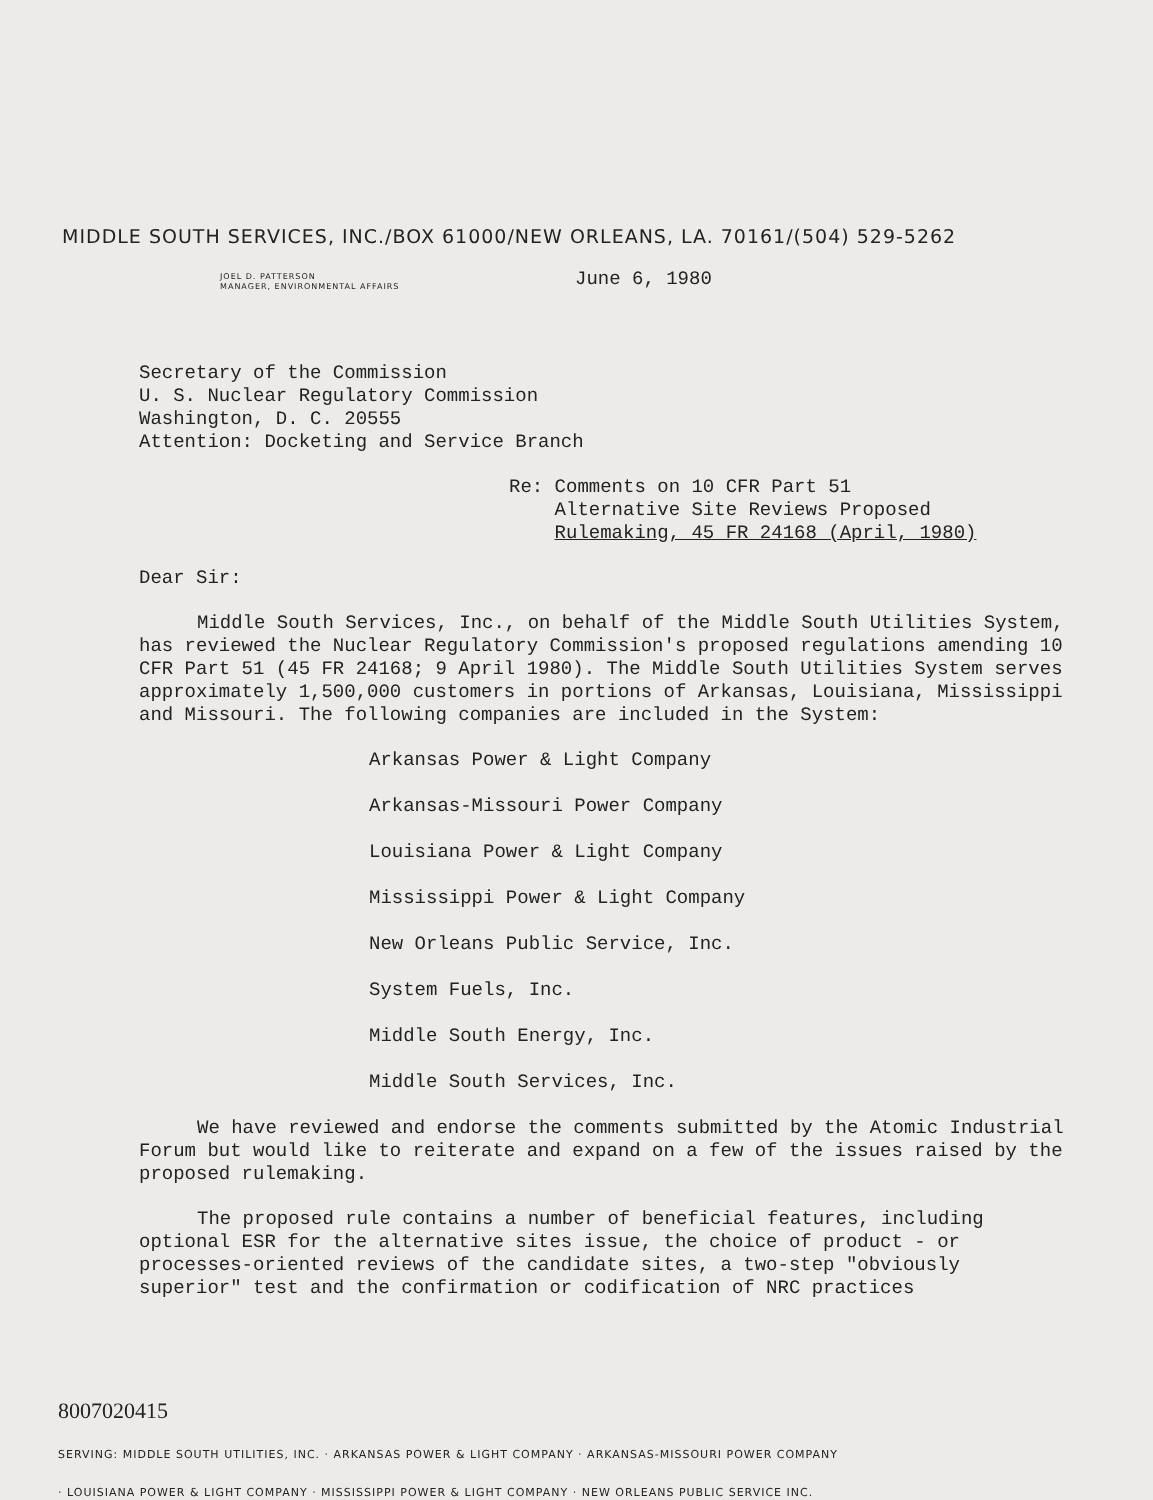MIDDLE SOUTH SERVICES, INC./BOX 61000/NEW ORLEANS, LA. 70161/(504) 529-5262
JOEL D. PATTERSON
MANAGER, ENVIRONMENTAL AFFAIRS
June 6, 1980
Secretary of the Commission
U. S. Nuclear Regulatory Commission
Washington, D. C. 20555
Attention: Docketing and Service Branch
Re: Comments on 10 CFR Part 51
Alternative Site Reviews Proposed
Rulemaking, 45 FR 24168 (April, 1980)
Dear Sir:
Middle South Services, Inc., on behalf of the Middle South Utilities System, has reviewed the Nuclear Regulatory Commission's proposed regulations amending 10 CFR Part 51 (45 FR 24168; 9 April 1980). The Middle South Utilities System serves approximately 1,500,000 customers in portions of Arkansas, Louisiana, Mississippi and Missouri. The following companies are included in the System:
Arkansas Power & Light Company
Arkansas-Missouri Power Company
Louisiana Power & Light Company
Mississippi Power & Light Company
New Orleans Public Service, Inc.
System Fuels, Inc.
Middle South Energy, Inc.
Middle South Services, Inc.
We have reviewed and endorse the comments submitted by the Atomic Industrial Forum but would like to reiterate and expand on a few of the issues raised by the proposed rulemaking.
The proposed rule contains a number of beneficial features, including optional ESR for the alternative sites issue, the choice of product - or processes-oriented reviews of the candidate sites, a two-step "obviously superior" test and the confirmation or codification of NRC practices
8007020415
SERVING: MIDDLE SOUTH UTILITIES, INC. · ARKANSAS POWER & LIGHT COMPANY · ARKANSAS-MISSOURI POWER COMPANY
· LOUISIANA POWER & LIGHT COMPANY · MISSISSIPPI POWER & LIGHT COMPANY · NEW ORLEANS PUBLIC SERVICE INC.